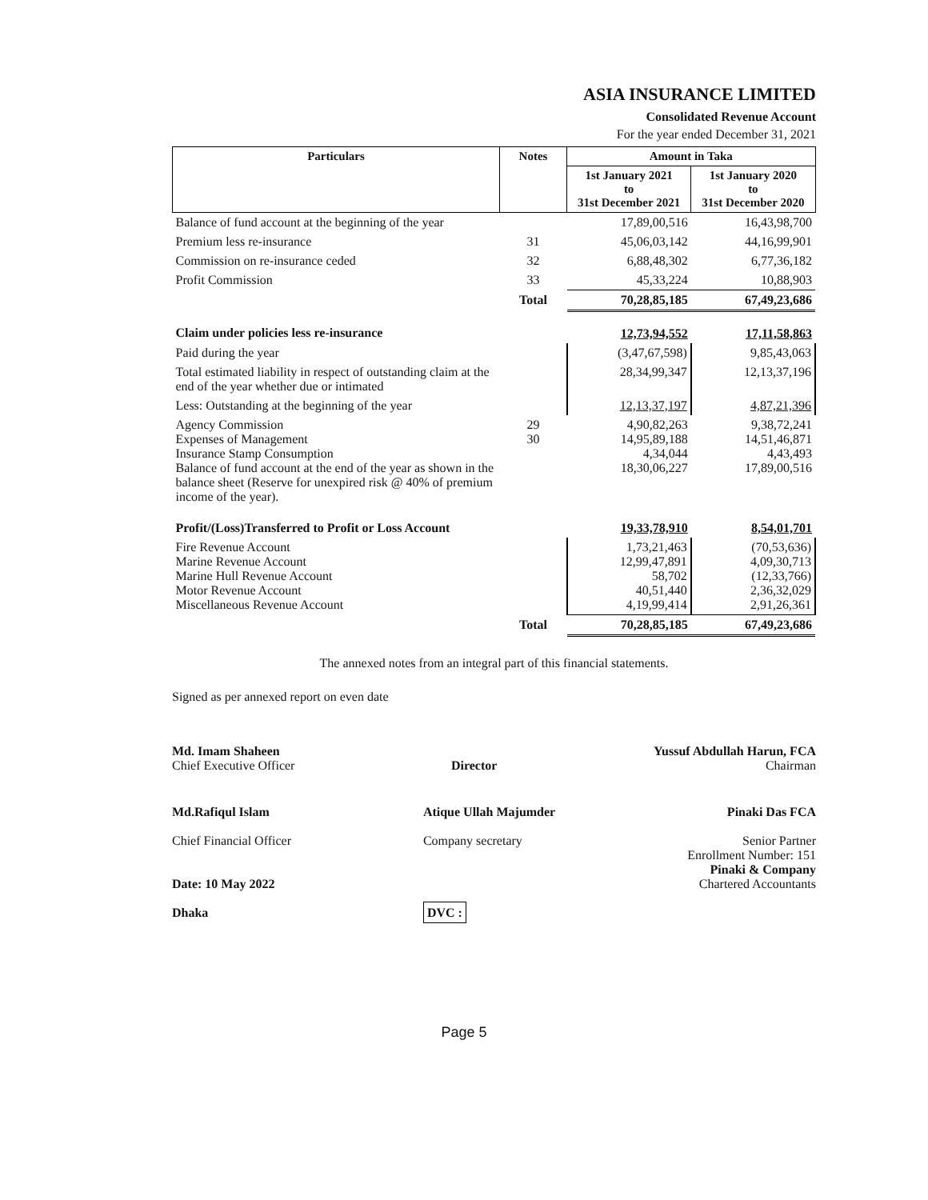ASIA INSURANCE LIMITED
Consolidated Revenue Account
For the year ended December 31, 2021
| Particulars | Notes | Amount in Taka | |
| --- | --- | --- | --- |
| | | 1st January 2021 to 31st December 2021 | 1st January 2020 to 31st December 2020 |
| Balance of fund account at the beginning of the year | | 17,89,00,516 | 16,43,98,700 |
| Premium less re-insurance | 31 | 45,06,03,142 | 44,16,99,901 |
| Commission on re-insurance ceded | 32 | 6,88,48,302 | 6,77,36,182 |
| Profit Commission | 33 | 45,33,224 | 10,88,903 |
| | Total | 70,28,85,185 | 67,49,23,686 |
| Claim under policies less re-insurance | | 12,73,94,552 | 17,11,58,863 |
| Paid during the year | | (3,47,67,598) | 9,85,43,063 |
| Total estimated liability in respect of outstanding claim at the end of the year whether due or intimated | | 28,34,99,347 | 12,13,37,196 |
| Less: Outstanding at the beginning of the year | | 12,13,37,197 | 4,87,21,396 |
| Agency Commission Expenses of Management Insurance Stamp Consumption Balance of fund account at the end of the year as shown in the balance sheet (Reserve for unexpired risk @ 40% of premium income of the year). | 29 30 | 4,90,82,263 14,95,89,188 4,34,044 18,30,06,227 | 9,38,72,241 14,51,46,871 4,43,493 17,89,00,516 |
| Profit/(Loss)Transferred to Profit or Loss Account | | 19,33,78,910 | 8,54,01,701 |
| Fire Revenue Account Marine Revenue Account Marine Hull Revenue Account Motor Revenue Account Miscellaneous Revenue Account | | 1,73,21,463 12,99,47,891 58,702 40,51,440 4,19,99,414 | (70,53,636) 4,09,30,713 (12,33,766) 2,36,32,029 2,91,26,361 |
| | Total | 70,28,85,185 | 67,49,23,686 |
The annexed notes from an integral part of this financial statements.
Signed as per annexed report on even date
Md. Imam Shaheen
Chief Executive Officer
Director
Yussuf Abdullah Harun, FCA
Chairman
Md.Rafiqul Islam
Chief Financial Officer
Date: 10 May 2022
Dhaka
Atique Ullah Majumder
Company secretary
DVC :
Pinaki Das FCA
Senior Partner
Enrollment Number: 151
Pinaki & Company
Chartered Accountants
Page 5